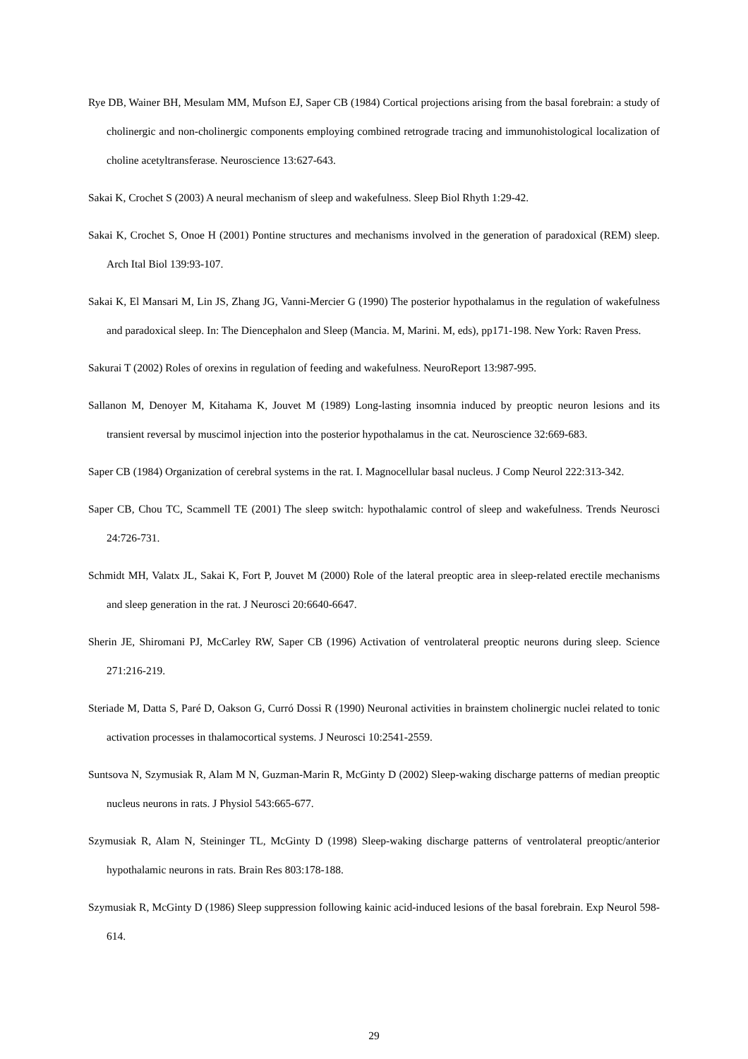Rye DB, Wainer BH, Mesulam MM, Mufson EJ, Saper CB (1984) Cortical projections arising from the basal forebrain: a study of cholinergic and non-cholinergic components employing combined retrograde tracing and immunohistological localization of choline acetyltransferase. Neuroscience 13:627-643.
Sakai K, Crochet S (2003) A neural mechanism of sleep and wakefulness. Sleep Biol Rhyth 1:29-42.
Sakai K, Crochet S, Onoe H (2001) Pontine structures and mechanisms involved in the generation of paradoxical (REM) sleep. Arch Ital Biol 139:93-107.
Sakai K, El Mansari M, Lin JS, Zhang JG, Vanni-Mercier G (1990) The posterior hypothalamus in the regulation of wakefulness and paradoxical sleep. In: The Diencephalon and Sleep (Mancia. M, Marini. M, eds), pp171-198. New York: Raven Press.
Sakurai T (2002) Roles of orexins in regulation of feeding and wakefulness. NeuroReport 13:987-995.
Sallanon M, Denoyer M, Kitahama K, Jouvet M (1989) Long-lasting insomnia induced by preoptic neuron lesions and its transient reversal by muscimol injection into the posterior hypothalamus in the cat. Neuroscience 32:669-683.
Saper CB (1984) Organization of cerebral systems in the rat. I. Magnocellular basal nucleus. J Comp Neurol 222:313-342.
Saper CB, Chou TC, Scammell TE (2001) The sleep switch: hypothalamic control of sleep and wakefulness. Trends Neurosci 24:726-731.
Schmidt MH, Valatx JL, Sakai K, Fort P, Jouvet M (2000) Role of the lateral preoptic area in sleep-related erectile mechanisms and sleep generation in the rat. J Neurosci 20:6640-6647.
Sherin JE, Shiromani PJ, McCarley RW, Saper CB (1996) Activation of ventrolateral preoptic neurons during sleep. Science 271:216-219.
Steriade M, Datta S, Paré D, Oakson G, Curró Dossi R (1990) Neuronal activities in brainstem cholinergic nuclei related to tonic activation processes in thalamocortical systems. J Neurosci 10:2541-2559.
Suntsova N, Szymusiak R, Alam M N, Guzman-Marin R, McGinty D (2002) Sleep-waking discharge patterns of median preoptic nucleus neurons in rats. J Physiol 543:665-677.
Szymusiak R, Alam N, Steininger TL, McGinty D (1998) Sleep-waking discharge patterns of ventrolateral preoptic/anterior hypothalamic neurons in rats. Brain Res 803:178-188.
Szymusiak R, McGinty D (1986) Sleep suppression following kainic acid-induced lesions of the basal forebrain. Exp Neurol 598-614.
29